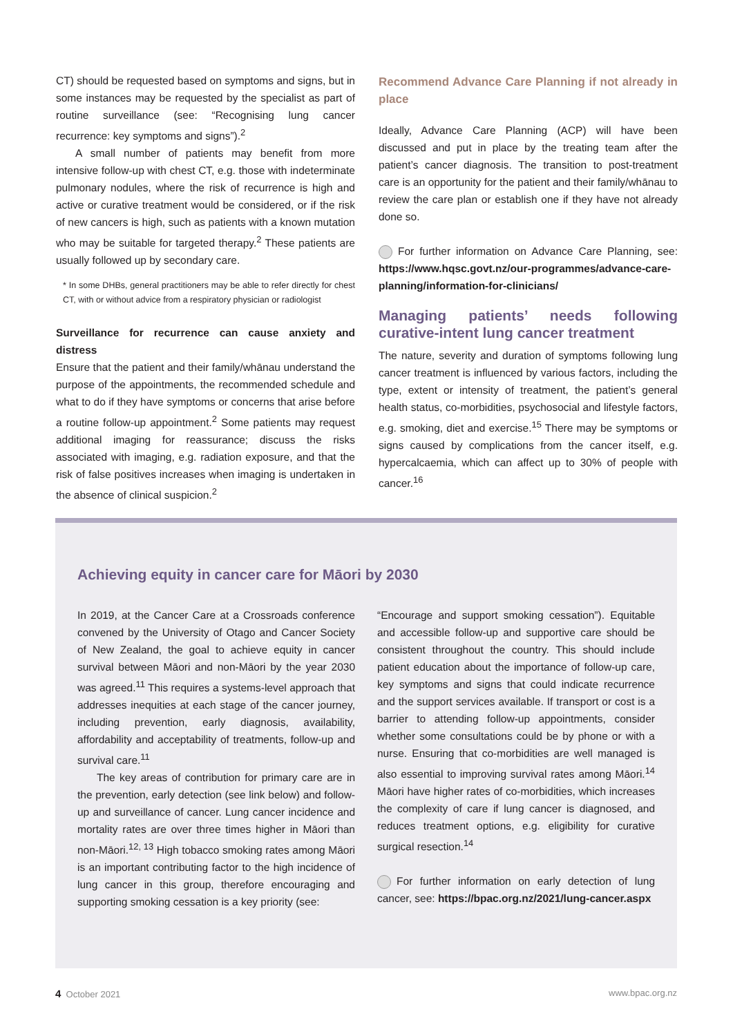CT) should be requested based on symptoms and signs, but in some instances may be requested by the specialist as part of routine surveillance (see: “Recognising lung cancer recurrence: key symptoms and signs”).<sup>2</sup>
A small number of patients may benefit from more intensive follow-up with chest CT, e.g. those with indeterminate pulmonary nodules, where the risk of recurrence is high and active or curative treatment would be considered, or if the risk of new cancers is high, such as patients with a known mutation who may be suitable for targeted therapy.<sup>2</sup> These patients are usually followed up by secondary care.
* In some DHBs, general practitioners may be able to refer directly for chest CT, with or without advice from a respiratory physician or radiologist
Surveillance for recurrence can cause anxiety and distress
Ensure that the patient and their family/whānau understand the purpose of the appointments, the recommended schedule and what to do if they have symptoms or concerns that arise before a routine follow-up appointment.<sup>2</sup> Some patients may request additional imaging for reassurance; discuss the risks associated with imaging, e.g. radiation exposure, and that the risk of false positives increases when imaging is undertaken in the absence of clinical suspicion.<sup>2</sup>
Recommend Advance Care Planning if not already in place
Ideally, Advance Care Planning (ACP) will have been discussed and put in place by the treating team after the patient’s cancer diagnosis. The transition to post-treatment care is an opportunity for the patient and their family/whānau to review the care plan or establish one if they have not already done so.
For further information on Advance Care Planning, see: https://www.hqsc.govt.nz/our-programmes/advance-care-planning/information-for-clinicians/
Managing patients’ needs following curative-intent lung cancer treatment
The nature, severity and duration of symptoms following lung cancer treatment is influenced by various factors, including the type, extent or intensity of treatment, the patient’s general health status, co-morbidities, psychosocial and lifestyle factors, e.g. smoking, diet and exercise.<sup>15</sup> There may be symptoms or signs caused by complications from the cancer itself, e.g. hypercalcaemia, which can affect up to 30% of people with cancer.<sup>16</sup>
Achieving equity in cancer care for Māori by 2030
In 2019, at the Cancer Care at a Crossroads conference convened by the University of Otago and Cancer Society of New Zealand, the goal to achieve equity in cancer survival between Māori and non-Māori by the year 2030 was agreed.<sup>11</sup> This requires a systems-level approach that addresses inequities at each stage of the cancer journey, including prevention, early diagnosis, availability, affordability and acceptability of treatments, follow-up and survival care.<sup>11</sup>
The key areas of contribution for primary care are in the prevention, early detection (see link below) and follow-up and surveillance of cancer. Lung cancer incidence and mortality rates are over three times higher in Māori than non-Māori.<sup>12, 13</sup> High tobacco smoking rates among Māori is an important contributing factor to the high incidence of lung cancer in this group, therefore encouraging and supporting smoking cessation is a key priority (see:
“Encourage and support smoking cessation”). Equitable and accessible follow-up and supportive care should be consistent throughout the country. This should include patient education about the importance of follow-up care, key symptoms and signs that could indicate recurrence and the support services available. If transport or cost is a barrier to attending follow-up appointments, consider whether some consultations could be by phone or with a nurse. Ensuring that co-morbidities are well managed is also essential to improving survival rates among Māori.<sup>14</sup> Māori have higher rates of co-morbidities, which increases the complexity of care if lung cancer is diagnosed, and reduces treatment options, e.g. eligibility for curative surgical resection.<sup>14</sup>
For further information on early detection of lung cancer, see: https://bpac.org.nz/2021/lung-cancer.aspx
4 October 2021 www.bpac.org.nz